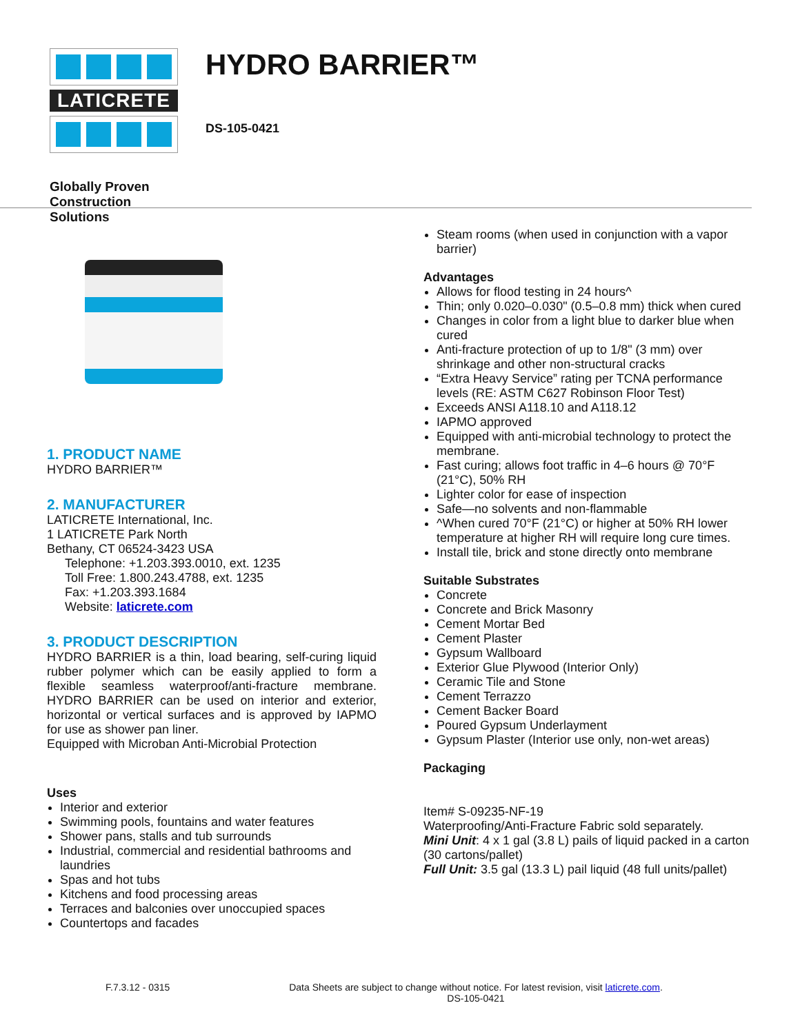LATICRETE
Globally Proven
Construction Solutions
HYDRO BARRIER™
DS-105-0421
1. PRODUCT NAME
HYDRO BARRIER™
2. MANUFACTURER
LATICRETE International, Inc.
1 LATICRETE Park North
Bethany, CT 06524-3423 USA
Telephone: +1.203.393.0010, ext. 1235
Toll Free: 1.800.243.4788, ext. 1235
Fax: +1.203.393.1684
Website: laticrete.com
3. PRODUCT DESCRIPTION
HYDRO BARRIER is a thin, load bearing, self-curing liquid rubber polymer which can be easily applied to form a flexible seamless waterproof/anti-fracture membrane. HYDRO BARRIER can be used on interior and exterior, horizontal or vertical surfaces and is approved by IAPMO for use as shower pan liner.
Equipped with Microban Anti-Microbial Protection
Uses
Interior and exterior
Swimming pools, fountains and water features
Shower pans, stalls and tub surrounds
Industrial, commercial and residential bathrooms and laundries
Spas and hot tubs
Kitchens and food processing areas
Terraces and balconies over unoccupied spaces
Countertops and facades
Steam rooms (when used in conjunction with a vapor barrier)
Advantages
Allows for flood testing in 24 hours^
Thin; only 0.020–0.030" (0.5–0.8 mm) thick when cured
Changes in color from a light blue to darker blue when cured
Anti-fracture protection of up to 1/8" (3 mm) over shrinkage and other non-structural cracks
“Extra Heavy Service” rating per TCNA performance levels (RE: ASTM C627 Robinson Floor Test)
Exceeds ANSI A118.10 and A118.12
IAPMO approved
Equipped with anti-microbial technology to protect the membrane.
Fast curing; allows foot traffic in 4–6 hours @ 70°F (21°C), 50% RH
Lighter color for ease of inspection
Safe—no solvents and non-flammable
^When cured 70°F (21°C) or higher at 50% RH lower temperature at higher RH will require long cure times.
Install tile, brick and stone directly onto membrane
Suitable Substrates
Concrete
Concrete and Brick Masonry
Cement Mortar Bed
Cement Plaster
Gypsum Wallboard
Exterior Glue Plywood (Interior Only)
Ceramic Tile and Stone
Cement Terrazzo
Cement Backer Board
Poured Gypsum Underlayment
Gypsum Plaster (Interior use only, non-wet areas)
Packaging
Item# S-09235-NF-19
Waterproofing/Anti-Fracture Fabric sold separately.
Mini Unit: 4 x 1 gal (3.8 L) pails of liquid packed in a carton
(30 cartons/pallet)
Full Unit: 3.5 gal (13.3 L) pail liquid (48 full units/pallet)
F.7.3.12 - 0315
Data Sheets are subject to change without notice. For latest revision, visit laticrete.com.
DS-105-0421